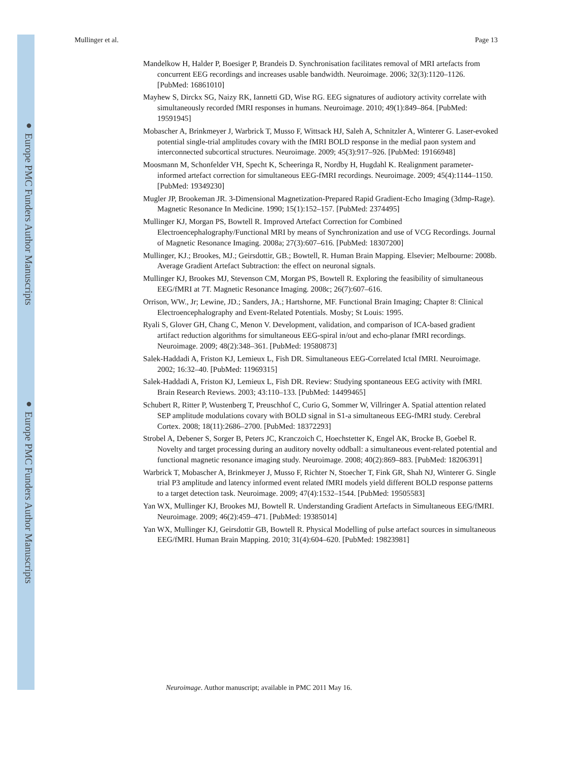● Europe PMC Funders Author Manuscripts
● Europe PMC Funders Author Manuscripts
Mullinger et al. Page 13
Mandelkow H, Halder P, Boesiger P, Brandeis D. Synchronisation facilitates removal of MRI artefacts from concurrent EEG recordings and increases usable bandwidth. Neuroimage. 2006; 32(3):1120–1126. [PubMed: 16861010]
Mayhew S, Dirckx SG, Naizy RK, Iannetti GD, Wise RG. EEG signatures of audiotory activity correlate with simultaneously recorded fMRI responses in humans. Neuroimage. 2010; 49(1):849–864. [PubMed: 19591945]
Mobascher A, Brinkmeyer J, Warbrick T, Musso F, Wittsack HJ, Saleh A, Schnitzler A, Winterer G. Laser-evoked potential single-trial amplitudes covary with the fMRI BOLD response in the medial paon system and interconnected subcortical structures. Neuroimage. 2009; 45(3):917–926. [PubMed: 19166948]
Moosmann M, Schonfelder VH, Specht K, Scheeringa R, Nordby H, Hugdahl K. Realignment parameter-informed artefact correction for simultaneous EEG-fMRI recordings. Neuroimage. 2009; 45(4):1144–1150. [PubMed: 19349230]
Mugler JP, Brookeman JR. 3-Dimensional Magnetization-Prepared Rapid Gradient-Echo Imaging (3dmp-Rage). Magnetic Resonance In Medicine. 1990; 15(1):152–157. [PubMed: 2374495]
Mullinger KJ, Morgan PS, Bowtell R. Improved Artefact Correction for Combined Electroencephalography/Functional MRI by means of Synchronization and use of VCG Recordings. Journal of Magnetic Resonance Imaging. 2008a; 27(3):607–616. [PubMed: 18307200]
Mullinger, KJ.; Brookes, MJ.; Geirsdottir, GB.; Bowtell, R. Human Brain Mapping. Elsevier; Melbourne: 2008b. Average Gradient Artefact Subtraction: the effect on neuronal signals.
Mullinger KJ, Brookes MJ, Stevenson CM, Morgan PS, Bowtell R. Exploring the feasibility of simultaneous EEG/fMRI at 7T. Magnetic Resonance Imaging. 2008c; 26(7):607–616.
Orrison, WW., Jr; Lewine, JD.; Sanders, JA.; Hartshorne, MF. Functional Brain Imaging; Chapter 8: Clinical Electroencephalography and Event-Related Potentials. Mosby; St Louis: 1995.
Ryali S, Glover GH, Chang C, Menon V. Development, validation, and comparison of ICA-based gradient artifact reduction algorithms for simultaneous EEG-spiral in/out and echo-planar fMRI recordings. Neuroimage. 2009; 48(2):348–361. [PubMed: 19580873]
Salek-Haddadi A, Friston KJ, Lemieux L, Fish DR. Simultaneous EEG-Correlated Ictal fMRI. Neuroimage. 2002; 16:32–40. [PubMed: 11969315]
Salek-Haddadi A, Friston KJ, Lemieux L, Fish DR. Review: Studying spontaneous EEG activity with fMRI. Brain Research Reviews. 2003; 43:110–133. [PubMed: 14499465]
Schubert R, Ritter P, Wustenberg T, Preuschhof C, Curio G, Sommer W, Villringer A. Spatial attention related SEP amplitude modulations covary with BOLD signal in S1-a simultaneous EEG-fMRI study. Cerebral Cortex. 2008; 18(11):2686–2700. [PubMed: 18372293]
Strobel A, Debener S, Sorger B, Peters JC, Kranczoich C, Hoechstetter K, Engel AK, Brocke B, Goebel R. Novelty and target processing during an auditory novelty oddball: a simultaneous event-related potential and functional magnetic resonance imaging study. Neuroimage. 2008; 40(2):869–883. [PubMed: 18206391]
Warbrick T, Mobascher A, Brinkmeyer J, Musso F, Richter N, Stoecher T, Fink GR, Shah NJ, Winterer G. Single trial P3 amplitude and latency informed event related fMRI models yield different BOLD response patterns to a target detection task. Neuroimage. 2009; 47(4):1532–1544. [PubMed: 19505583]
Yan WX, Mullinger KJ, Brookes MJ, Bowtell R. Understanding Gradient Artefacts in Simultaneous EEG/fMRI. Neuroimage. 2009; 46(2):459–471. [PubMed: 19385014]
Yan WX, Mullinger KJ, Geirsdottir GB, Bowtell R. Physical Modelling of pulse artefact sources in simultaneous EEG/fMRI. Human Brain Mapping. 2010; 31(4):604–620. [PubMed: 19823981]
Neuroimage. Author manuscript; available in PMC 2011 May 16.